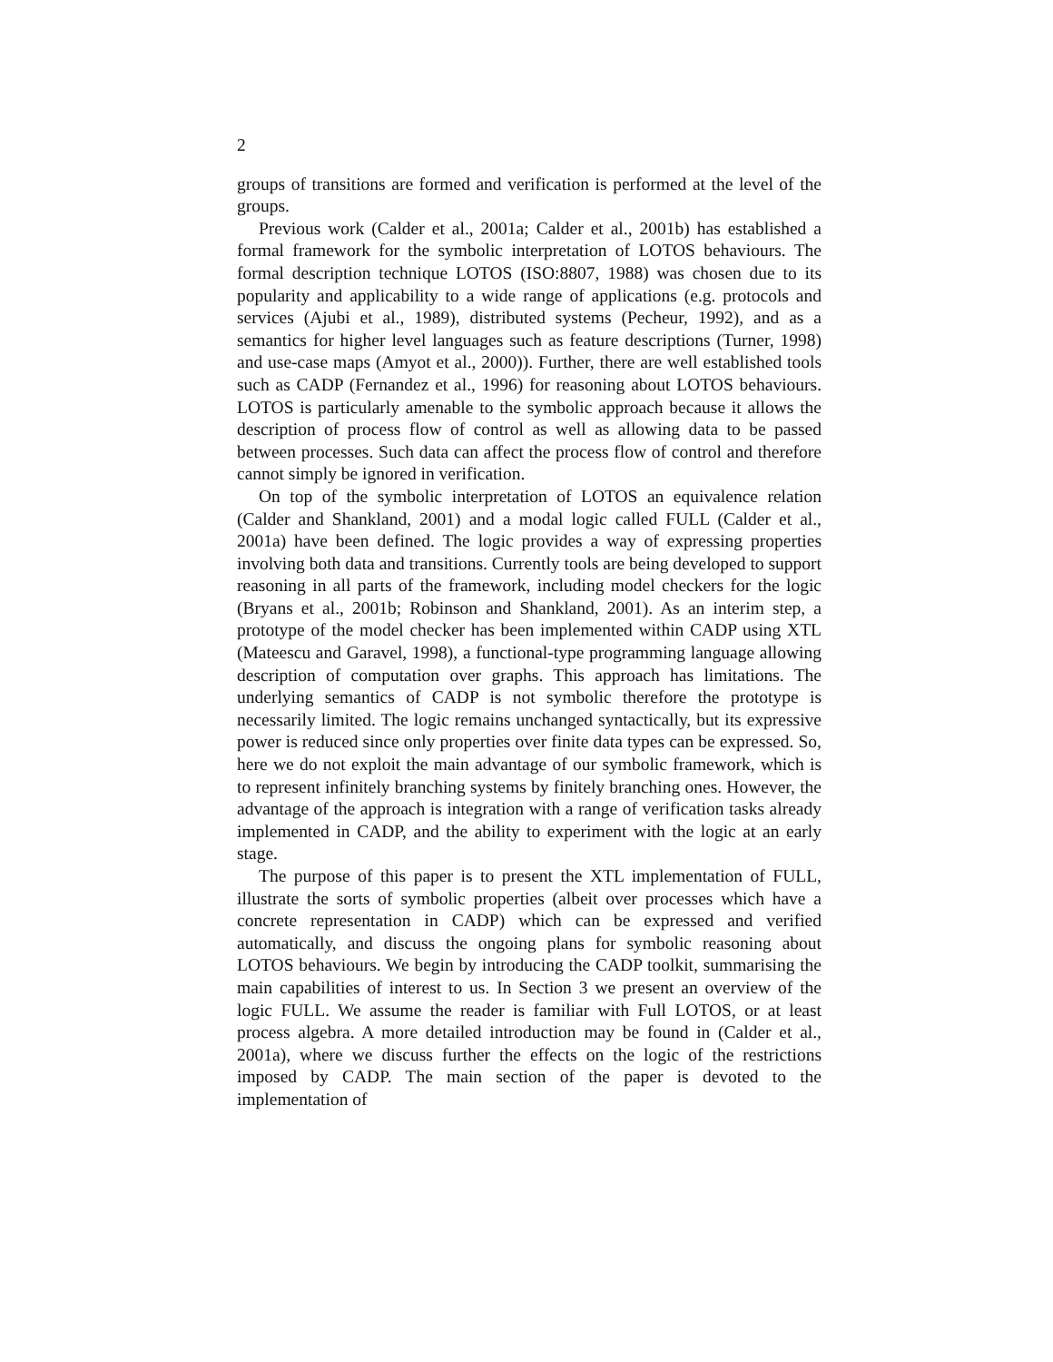2
groups of transitions are formed and verification is performed at the level of the groups.
Previous work (Calder et al., 2001a; Calder et al., 2001b) has established a formal framework for the symbolic interpretation of LOTOS behaviours. The formal description technique LOTOS (ISO:8807, 1988) was chosen due to its popularity and applicability to a wide range of applications (e.g. protocols and services (Ajubi et al., 1989), distributed systems (Pecheur, 1992), and as a semantics for higher level languages such as feature descriptions (Turner, 1998) and use-case maps (Amyot et al., 2000)). Further, there are well established tools such as CADP (Fernandez et al., 1996) for reasoning about LOTOS behaviours. LOTOS is particularly amenable to the symbolic approach because it allows the description of process flow of control as well as allowing data to be passed between processes. Such data can affect the process flow of control and therefore cannot simply be ignored in verification.
On top of the symbolic interpretation of LOTOS an equivalence relation (Calder and Shankland, 2001) and a modal logic called FULL (Calder et al., 2001a) have been defined. The logic provides a way of expressing properties involving both data and transitions. Currently tools are being developed to support reasoning in all parts of the framework, including model checkers for the logic (Bryans et al., 2001b; Robinson and Shankland, 2001). As an interim step, a prototype of the model checker has been implemented within CADP using XTL (Mateescu and Garavel, 1998), a functional-type programming language allowing description of computation over graphs. This approach has limitations. The underlying semantics of CADP is not symbolic therefore the prototype is necessarily limited. The logic remains unchanged syntactically, but its expressive power is reduced since only properties over finite data types can be expressed. So, here we do not exploit the main advantage of our symbolic framework, which is to represent infinitely branching systems by finitely branching ones. However, the advantage of the approach is integration with a range of verification tasks already implemented in CADP, and the ability to experiment with the logic at an early stage.
The purpose of this paper is to present the XTL implementation of FULL, illustrate the sorts of symbolic properties (albeit over processes which have a concrete representation in CADP) which can be expressed and verified automatically, and discuss the ongoing plans for symbolic reasoning about LOTOS behaviours. We begin by introducing the CADP toolkit, summarising the main capabilities of interest to us. In Section 3 we present an overview of the logic FULL. We assume the reader is familiar with Full LOTOS, or at least process algebra. A more detailed introduction may be found in (Calder et al., 2001a), where we discuss further the effects on the logic of the restrictions imposed by CADP. The main section of the paper is devoted to the implementation of